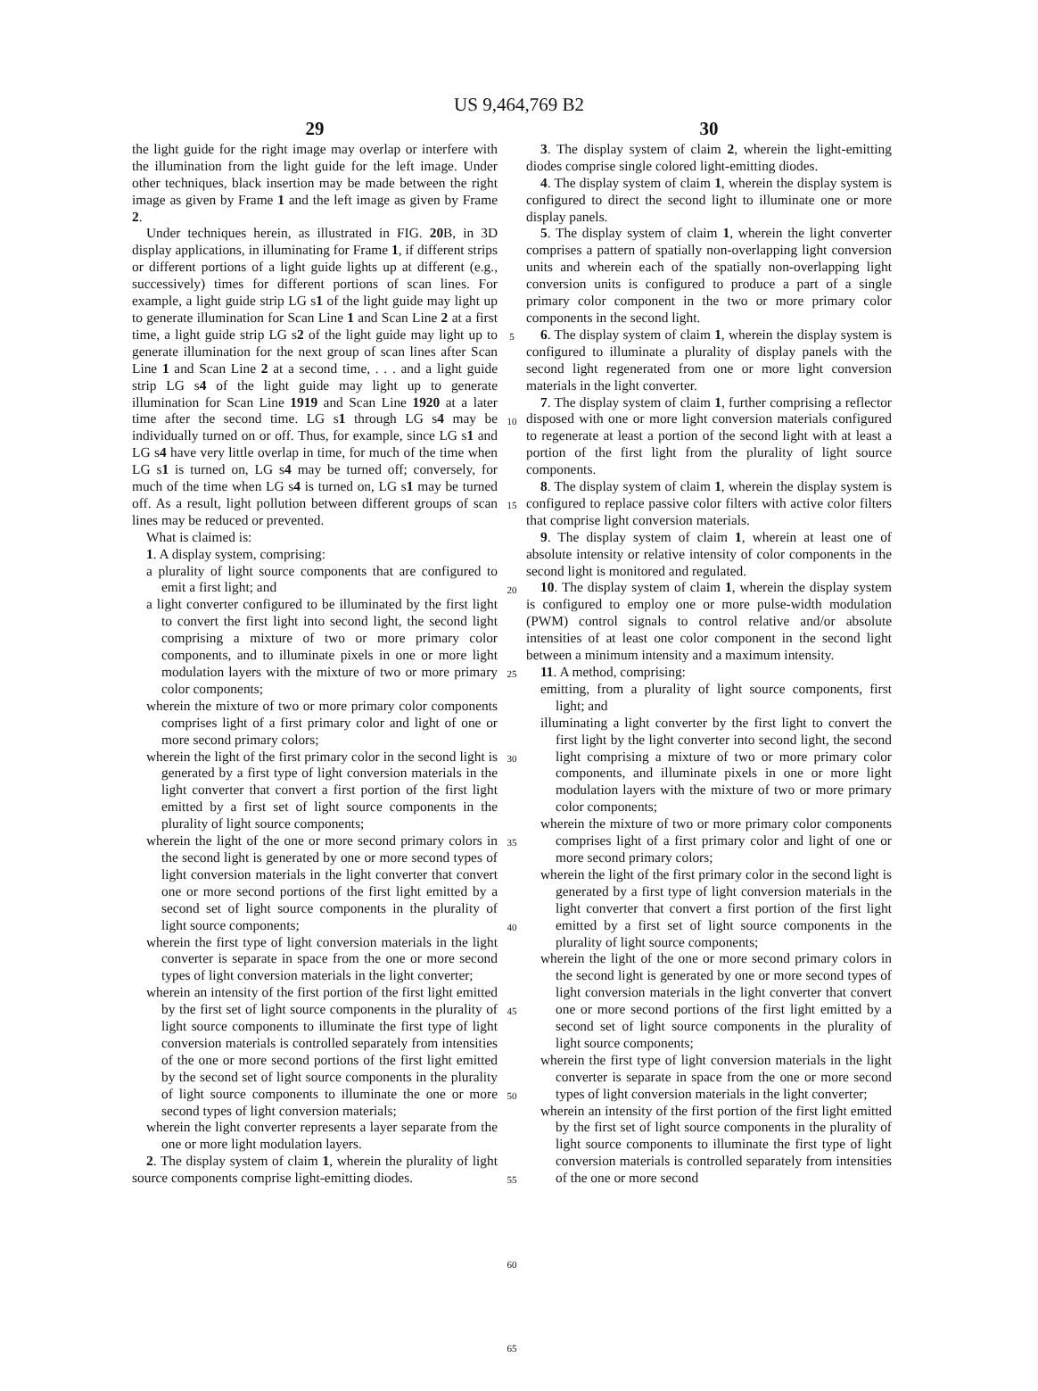US 9,464,769 B2
29
the light guide for the right image may overlap or interfere with the illumination from the light guide for the left image. Under other techniques, black insertion may be made between the right image as given by Frame 1 and the left image as given by Frame 2.
Under techniques herein, as illustrated in FIG. 20 B, in 3D display applications, in illuminating for Frame 1, if different strips or different portions of a light guide lights up at different (e.g., successively) times for different portions of scan lines. For example, a light guide strip LG s1 of the light guide may light up to generate illumination for Scan Line 1 and Scan Line 2 at a first time, a light guide strip LG s2 of the light guide may light up to generate illumination for the next group of scan lines after Scan Line 1 and Scan Line 2 at a second time, . . . and a light guide strip LG s4 of the light guide may light up to generate illumination for Scan Line 1919 and Scan Line 1920 at a later time after the second time. LG s1 through LG s4 may be individually turned on or off. Thus, for example, since LG s1 and LG s4 have very little overlap in time, for much of the time when LG s1 is turned on, LG s4 may be turned off; conversely, for much of the time when LG s4 is turned on, LG s1 may be turned off. As a result, light pollution between different groups of scan lines may be reduced or prevented.
What is claimed is:
1. A display system, comprising:
a plurality of light source components that are configured to emit a first light; and
a light converter configured to be illuminated by the first light to convert the first light into second light, the second light comprising a mixture of two or more primary color components, and to illuminate pixels in one or more light modulation layers with the mixture of two or more primary color components;
wherein the mixture of two or more primary color components comprises light of a first primary color and light of one or more second primary colors;
wherein the light of the first primary color in the second light is generated by a first type of light conversion materials in the light converter that convert a first portion of the first light emitted by a first set of light source components in the plurality of light source components;
wherein the light of the one or more second primary colors in the second light is generated by one or more second types of light conversion materials in the light converter that convert one or more second portions of the first light emitted by a second set of light source components in the plurality of light source components;
wherein the first type of light conversion materials in the light converter is separate in space from the one or more second types of light conversion materials in the light converter;
wherein an intensity of the first portion of the first light emitted by the first set of light source components in the plurality of light source components to illuminate the first type of light conversion materials is controlled separately from intensities of the one or more second portions of the first light emitted by the second set of light source components in the plurality of light source components to illuminate the one or more second types of light conversion materials;
wherein the light converter represents a layer separate from the one or more light modulation layers.
2. The display system of claim 1, wherein the plurality of light source components comprise light-emitting diodes.
5
10
15
20
25
30
35
40
45
50
55
60
65
30
3. The display system of claim 2, wherein the light-emitting diodes comprise single colored light-emitting diodes.
4. The display system of claim 1, wherein the display system is configured to direct the second light to illuminate one or more display panels.
5. The display system of claim 1, wherein the light converter comprises a pattern of spatially non-overlapping light conversion units and wherein each of the spatially non-overlapping light conversion units is configured to produce a part of a single primary color component in the two or more primary color components in the second light.
6. The display system of claim 1, wherein the display system is configured to illuminate a plurality of display panels with the second light regenerated from one or more light conversion materials in the light converter.
7. The display system of claim 1, further comprising a reflector disposed with one or more light conversion materials configured to regenerate at least a portion of the second light with at least a portion of the first light from the plurality of light source components.
8. The display system of claim 1, wherein the display system is configured to replace passive color filters with active color filters that comprise light conversion materials.
9. The display system of claim 1, wherein at least one of absolute intensity or relative intensity of color components in the second light is monitored and regulated.
10. The display system of claim 1, wherein the display system is configured to employ one or more pulse-width modulation (PWM) control signals to control relative and/or absolute intensities of at least one color component in the second light between a minimum intensity and a maximum intensity.
11. A method, comprising:
emitting, from a plurality of light source components, first light; and
illuminating a light converter by the first light to convert the first light by the light converter into second light, the second light comprising a mixture of two or more primary color components, and illuminate pixels in one or more light modulation layers with the mixture of two or more primary color components;
wherein the mixture of two or more primary color components comprises light of a first primary color and light of one or more second primary colors;
wherein the light of the first primary color in the second light is generated by a first type of light conversion materials in the light converter that convert a first portion of the first light emitted by a first set of light source components in the plurality of light source components;
wherein the light of the one or more second primary colors in the second light is generated by one or more second types of light conversion materials in the light converter that convert one or more second portions of the first light emitted by a second set of light source components in the plurality of light source components;
wherein the first type of light conversion materials in the light converter is separate in space from the one or more second types of light conversion materials in the light converter;
wherein an intensity of the first portion of the first light emitted by the first set of light source components in the plurality of light source components to illuminate the first type of light conversion materials is controlled separately from intensities of the one or more second